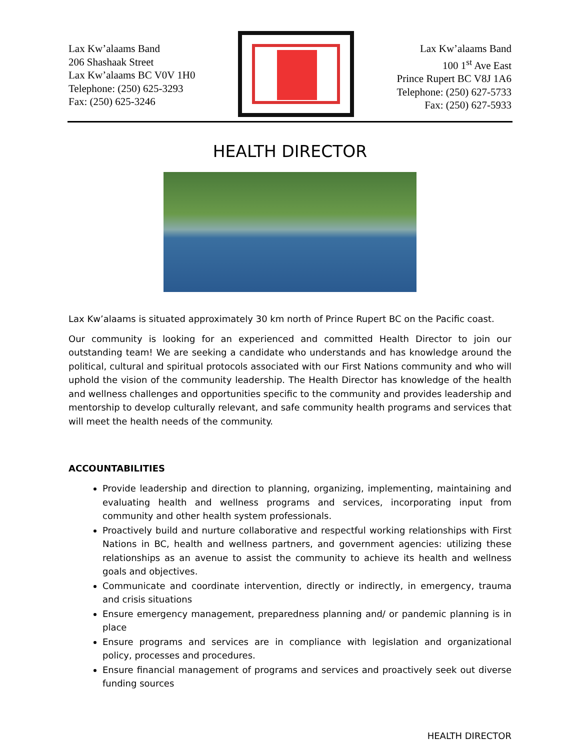Lax Kw’alaams Band
206 Shashaak Street
Lax Kw’alaams BC V0V 1H0
Telephone: (250) 625-3293
Fax: (250) 625-3246
Lax Kw’alaams Band
100 1<sup>st</sup> Ave East
Prince Rupert BC V8J 1A6
Telephone: (250) 627-5733
Fax: (250) 627-5933
HEALTH DIRECTOR
Lax Kw’alaams is situated approximately 30 km north of Prince Rupert BC on the Pacific coast.
Our community is looking for an experienced and committed Health Director to join our outstanding team! We are seeking a candidate who understands and has knowledge around the political, cultural and spiritual protocols associated with our First Nations community and who will uphold the vision of the community leadership. The Health Director has knowledge of the health and wellness challenges and opportunities specific to the community and provides leadership and mentorship to develop culturally relevant, and safe community health programs and services that will meet the health needs of the community.
ACCOUNTABILITIES
Provide leadership and direction to planning, organizing, implementing, maintaining and evaluating health and wellness programs and services, incorporating input from community and other health system professionals.
Proactively build and nurture collaborative and respectful working relationships with First Nations in BC, health and wellness partners, and government agencies: utilizing these relationships as an avenue to assist the community to achieve its health and wellness goals and objectives.
Communicate and coordinate intervention, directly or indirectly, in emergency, trauma and crisis situations
Ensure emergency management, preparedness planning and/ or pandemic planning is in place
Ensure programs and services are in compliance with legislation and organizational policy, processes and procedures.
Ensure financial management of programs and services and proactively seek out diverse funding sources
HEALTH DIRECTOR